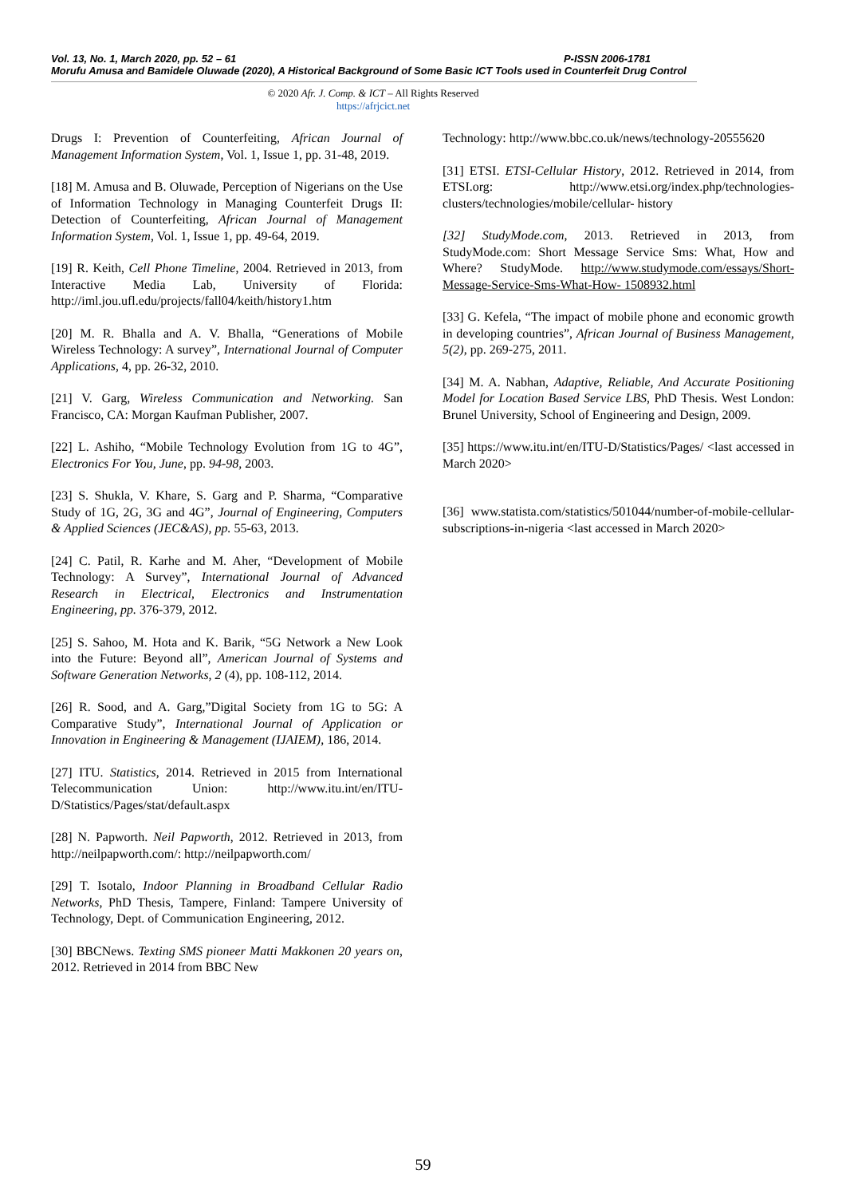Vol. 13, No. 1, March 2020, pp. 52 – 61 P-ISSN 2006-1781
Morufu Amusa and Bamidele Oluwade (2020), A Historical Background of Some Basic ICT Tools used in Counterfeit Drug Control
© 2020 Afr. J. Comp. & ICT – All Rights Reserved
https://afrjcict.net
Drugs I: Prevention of Counterfeiting, African Journal of Management Information System, Vol. 1, Issue 1, pp. 31-48, 2019.
[18] M. Amusa and B. Oluwade, Perception of Nigerians on the Use of Information Technology in Managing Counterfeit Drugs II: Detection of Counterfeiting, African Journal of Management Information System, Vol. 1, Issue 1, pp. 49-64, 2019.
[19] R. Keith, Cell Phone Timeline, 2004. Retrieved in 2013, from Interactive Media Lab, University of Florida: http://iml.jou.ufl.edu/projects/fall04/keith/history1.htm
[20] M. R. Bhalla and A. V. Bhalla, “Generations of Mobile Wireless Technology: A survey”, International Journal of Computer Applications, 4, pp. 26-32, 2010.
[21] V. Garg, Wireless Communication and Networking. San Francisco, CA: Morgan Kaufman Publisher, 2007.
[22] L. Ashiho, “Mobile Technology Evolution from 1G to 4G”, Electronics For You, June, pp. 94-98, 2003.
[23] S. Shukla, V. Khare, S. Garg and P. Sharma, “Comparative Study of 1G, 2G, 3G and 4G”, Journal of Engineering, Computers & Applied Sciences (JEC&AS), pp. 55-63, 2013.
[24] C. Patil, R. Karhe and M. Aher, “Development of Mobile Technology: A Survey”, International Journal of Advanced Research in Electrical, Electronics and Instrumentation Engineering, pp. 376-379, 2012.
[25] S. Sahoo, M. Hota and K. Barik, “5G Network a New Look into the Future: Beyond all”, American Journal of Systems and Software Generation Networks, 2 (4), pp. 108-112, 2014.
[26] R. Sood, and A. Garg,”Digital Society from 1G to 5G: A Comparative Study”, International Journal of Application or Innovation in Engineering & Management (IJAIEM), 186, 2014.
[27] ITU. Statistics, 2014. Retrieved in 2015 from International Telecommunication Union: http://www.itu.int/en/ITU-D/Statistics/Pages/stat/default.aspx
[28] N. Papworth. Neil Papworth, 2012. Retrieved in 2013, from http://neilpapworth.com/: http://neilpapworth.com/
[29] T. Isotalo, Indoor Planning in Broadband Cellular Radio Networks, PhD Thesis, Tampere, Finland: Tampere University of Technology, Dept. of Communication Engineering, 2012.
[30] BBCNews. Texting SMS pioneer Matti Makkonen 20 years on, 2012. Retrieved in 2014 from BBC New
Technology: http://www.bbc.co.uk/news/technology-20555620
[31] ETSI. ETSI-Cellular History, 2012. Retrieved in 2014, from ETSI.org: http://www.etsi.org/index.php/technologies-clusters/technologies/mobile/cellular- history
[32] StudyMode.com, 2013. Retrieved in 2013, from StudyMode.com: Short Message Service Sms: What, How and Where? StudyMode. http://www.studymode.com/essays/Short-Message-Service-Sms-What-How- 1508932.html
[33] G. Kefela, “The impact of mobile phone and economic growth in developing countries”, African Journal of Business Management, 5(2), pp. 269-275, 2011.
[34] M. A. Nabhan, Adaptive, Reliable, And Accurate Positioning Model for Location Based Service LBS, PhD Thesis. West London: Brunel University, School of Engineering and Design, 2009.
[35] https://www.itu.int/en/ITU-D/Statistics/Pages/ <last accessed in March 2020>
[36] www.statista.com/statistics/501044/number-of-mobile-cellular-subscriptions-in-nigeria <last accessed in March 2020>
59